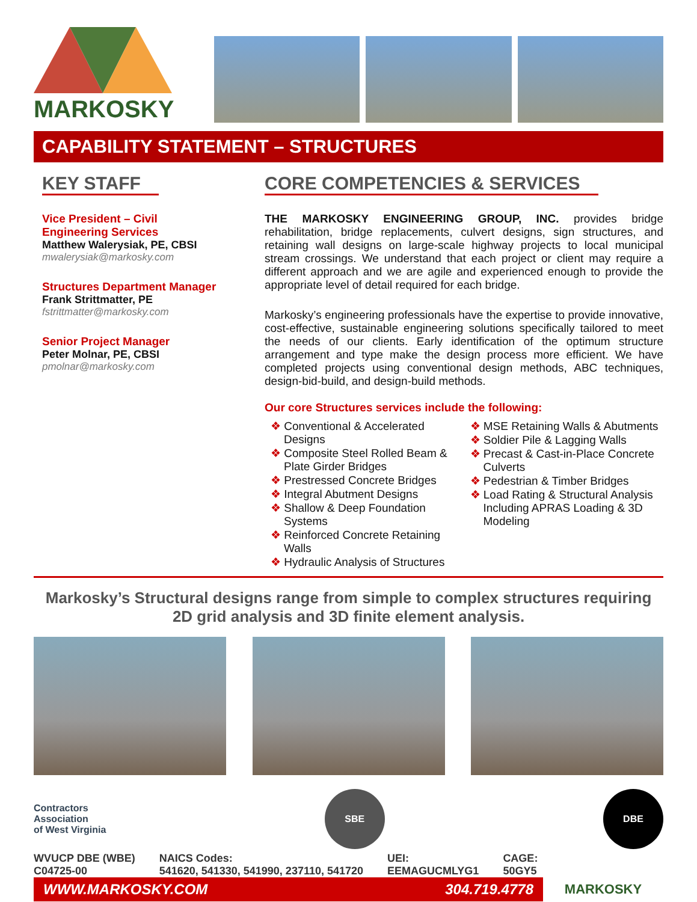MARKOSKY
CAPABILITY STATEMENT – STRUCTURES
KEY STAFF
Vice President – Civil Engineering Services
Matthew Walerysiak, PE, CBSI
mwalerysiak@markosky.com
Structures Department Manager
Frank Strittmatter, PE
fstrittmatter@markosky.com
Senior Project Manager
Peter Molnar, PE, CBSI
pmolnar@markosky.com
CORE COMPETENCIES & SERVICES
THE MARKOSKY ENGINEERING GROUP, INC. provides bridge rehabilitation, bridge replacements, culvert designs, sign structures, and retaining wall designs on large-scale highway projects to local municipal stream crossings. We understand that each project or client may require a different approach and we are agile and experienced enough to provide the appropriate level of detail required for each bridge.
Markosky’s engineering professionals have the expertise to provide innovative, cost-effective, sustainable engineering solutions specifically tailored to meet the needs of our clients. Early identification of the optimum structure arrangement and type make the design process more efficient. We have completed projects using conventional design methods, ABC techniques, design-bid-build, and design-build methods.
Our core Structures services include the following:
❖ Conventional & Accelerated Designs
❖ Composite Steel Rolled Beam & Plate Girder Bridges
❖ Prestressed Concrete Bridges
❖ Integral Abutment Designs
❖ Shallow & Deep Foundation Systems
❖ Reinforced Concrete Retaining Walls
❖ Hydraulic Analysis of Structures
❖ MSE Retaining Walls & Abutments
❖ Soldier Pile & Lagging Walls
❖ Precast & Cast-in-Place Concrete Culverts
❖ Pedestrian & Timber Bridges
❖ Load Rating & Structural Analysis Including APRAS Loading & 3D Modeling
Markosky’s Structural designs range from simple to complex structures requiring 2D grid analysis and 3D finite element analysis.
Contractors
Association
of West Virginia
SBE DBE
WVUCP DBE (WBE)
C04725-00
NAICS Codes:
541620, 541330, 541990, 237110, 541720
UEI:
EEMAGUCMLYG1
CAGE:
50GY5
WWW.MARKOSKY.COM 304.719.4778
MARKOSKY